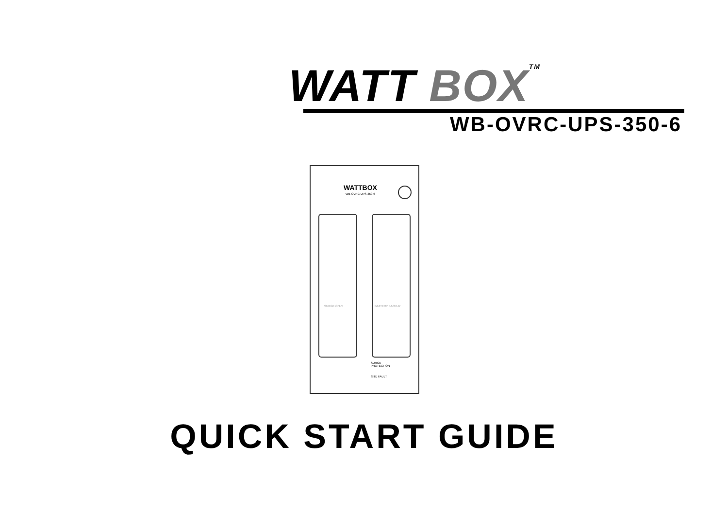WATT BOX TM
WB-OVRC-UPS-350-6
WATTBOX
WB-OVRC-UPS-350-6
SURGE ONLY BATTERY BACKUP
SURGE
PROTECTION
SITE FAULT
QUICK START GUIDE